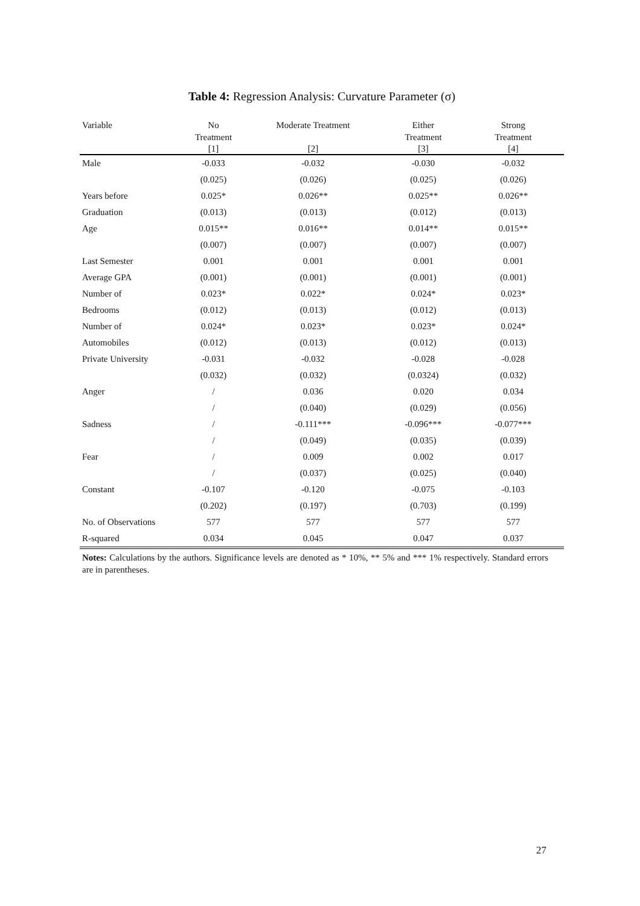Table 4: Regression Analysis: Curvature Parameter (σ)
| Variable | No Treatment | Moderate Treatment | Either Treatment | Strong Treatment |
| --- | --- | --- | --- | --- |
| | [1] | [2] | [3] | [4] |
| Male | -0.033 | -0.032 | -0.030 | -0.032 |
| | (0.025) | (0.026) | (0.025) | (0.026) |
| Years before | 0.025* | 0.026** | 0.025** | 0.026** |
| Graduation | (0.013) | (0.013) | (0.012) | (0.013) |
| Age | 0.015** | 0.016** | 0.014** | 0.015** |
| | (0.007) | (0.007) | (0.007) | (0.007) |
| Last Semester | 0.001 | 0.001 | 0.001 | 0.001 |
| Average GPA | (0.001) | (0.001) | (0.001) | (0.001) |
| Number of | 0.023* | 0.022* | 0.024* | 0.023* |
| Bedrooms | (0.012) | (0.013) | (0.012) | (0.013) |
| Number of | 0.024* | 0.023* | 0.023* | 0.024* |
| Automobiles | (0.012) | (0.013) | (0.012) | (0.013) |
| Private University | -0.031 | -0.032 | -0.028 | -0.028 |
| | (0.032) | (0.032) | (0.0324) | (0.032) |
| Anger | / | 0.036 | 0.020 | 0.034 |
| | / | (0.040) | (0.029) | (0.056) |
| Sadness | / | -0.111*** | -0.096*** | -0.077*** |
| | / | (0.049) | (0.035) | (0.039) |
| Fear | / | 0.009 | 0.002 | 0.017 |
| | / | (0.037) | (0.025) | (0.040) |
| Constant | -0.107 | -0.120 | -0.075 | -0.103 |
| | (0.202) | (0.197) | (0.703) | (0.199) |
| No. of Observations | 577 | 577 | 577 | 577 |
| R-squared | 0.034 | 0.045 | 0.047 | 0.037 |
Notes: Calculations by the authors. Significance levels are denoted as * 10%, ** 5% and *** 1% respectively. Standard errors are in parentheses.
27